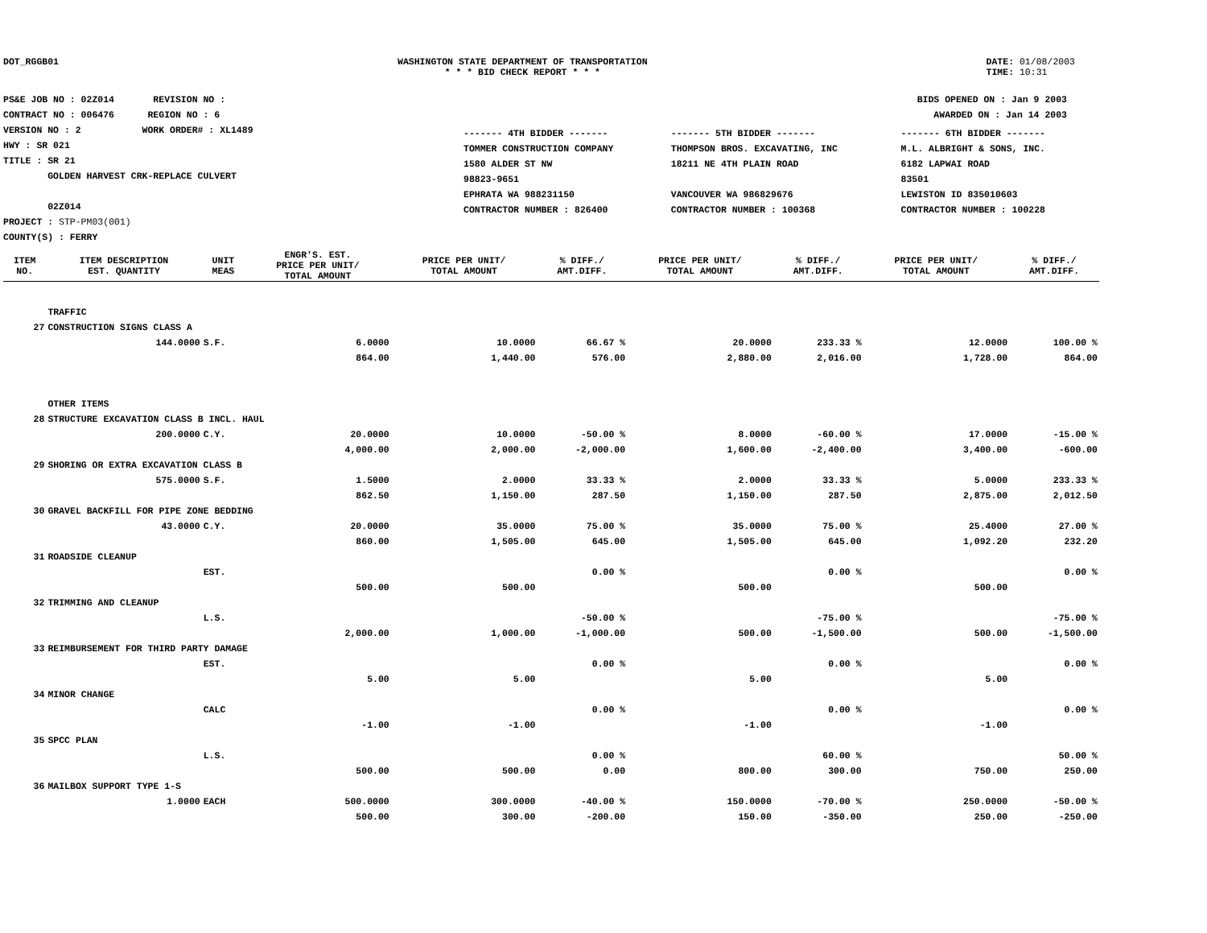DOT_RGGB01 WASHINGTON STATE DEPARTMENT OF TRANSPORTATION
* * * BID CHECK REPORT * * *
DATE: 01/08/2003
TIME: 10:31
PS&E JOB NO : 02Z014 REVISION NO :
CONTRACT NO : 006476 REGION NO : 6
VERSION NO : 2 WORK ORDER# : XL1489
HWY : SR 021
TITLE : SR 21
GOLDEN HARVEST CRK-REPLACE CULVERT
02Z014
PROJECT : STP-PM03(001)
COUNTY(S) : FERRY
BIDS OPENED ON : Jan 9 2003
AWARDED ON : Jan 14 2003
| ------- 4TH BIDDER ------- | ------- 5TH BIDDER ------- | ------- 6TH BIDDER ------- |
| TOMMER CONSTRUCTION COMPANY | THOMPSON BROS. EXCAVATING, INC | M.L. ALBRIGHT & SONS, INC. |
| 1580 ALDER ST NW | 18211 NE 4TH PLAIN ROAD | 6182 LAPWAI ROAD |
| 98823-9651 | | 83501 |
| EPHRATA WA 988231150 | VANCOUVER WA 986829676 | LEWISTON ID 835010603 |
| CONTRACTOR NUMBER : 826400 | CONTRACTOR NUMBER : 100368 | CONTRACTOR NUMBER : 100228 |
| ITEM NO. | ITEM DESCRIPTION EST. QUANTITY | UNIT MEAS | ENGR'S. EST. PRICE PER UNIT/ TOTAL AMOUNT | PRICE PER UNIT/ TOTAL AMOUNT | % DIFF./ AMT.DIFF. | PRICE PER UNIT/ TOTAL AMOUNT | % DIFF./ AMT.DIFF. | PRICE PER UNIT/ TOTAL AMOUNT | % DIFF./ AMT.DIFF. |
| --- | --- | --- | --- | --- | --- | --- | --- | --- | --- |
| | TRAFFIC | | | | | | | | |
| 27 | CONSTRUCTION SIGNS CLASS A | | | | | | | | |
| | 144.0000 | S.F. | 6.0000 | 10.0000 | 66.67 % | 20.0000 | 233.33 % | 12.0000 | 100.00 % |
| | | | 864.00 | 1,440.00 | 576.00 | 2,880.00 | 2,016.00 | 1,728.00 | 864.00 |
| | OTHER ITEMS | | | | | | | | |
| 28 | STRUCTURE EXCAVATION CLASS B INCL. HAUL | | | | | | | | |
| | 200.0000 | C.Y. | 20.0000 | 10.0000 | -50.00 % | 8.0000 | -60.00 % | 17.0000 | -15.00 % |
| | | | 4,000.00 | 2,000.00 | -2,000.00 | 1,600.00 | -2,400.00 | 3,400.00 | -600.00 |
| 29 | SHORING OR EXTRA EXCAVATION CLASS B | | | | | | | | |
| | 575.0000 | S.F. | 1.5000 | 2.0000 | 33.33 % | 2.0000 | 33.33 % | 5.0000 | 233.33 % |
| | | | 862.50 | 1,150.00 | 287.50 | 1,150.00 | 287.50 | 2,875.00 | 2,012.50 |
| 30 | GRAVEL BACKFILL FOR PIPE ZONE BEDDING | | | | | | | | |
| | 43.0000 | C.Y. | 20.0000 | 35.0000 | 75.00 % | 35.0000 | 75.00 % | 25.4000 | 27.00 % |
| | | | 860.00 | 1,505.00 | 645.00 | 1,505.00 | 645.00 | 1,092.20 | 232.20 |
| 31 | ROADSIDE CLEANUP | | | | | | | | |
| | | EST. | | | 0.00 % | | 0.00 % | | 0.00 % |
| | | | 500.00 | 500.00 | | 500.00 | | 500.00 | |
| 32 | TRIMMING AND CLEANUP | | | | | | | | |
| | | L.S. | | | -50.00 % | | -75.00 % | | -75.00 % |
| | | | 2,000.00 | 1,000.00 | -1,000.00 | 500.00 | -1,500.00 | 500.00 | -1,500.00 |
| 33 | REIMBURSEMENT FOR THIRD PARTY DAMAGE | | | | | | | | |
| | | EST. | | | 0.00 % | | 0.00 % | | 0.00 % |
| | | | 5.00 | 5.00 | | 5.00 | | 5.00 | |
| 34 | MINOR CHANGE | | | | | | | | |
| | | CALC | | | 0.00 % | | 0.00 % | | 0.00 % |
| | | | -1.00 | -1.00 | | -1.00 | | -1.00 | |
| 35 | SPCC PLAN | | | | | | | | |
| | | L.S. | | | 0.00 % | | 60.00 % | | 50.00 % |
| | | | 500.00 | 500.00 | 0.00 | 800.00 | 300.00 | 750.00 | 250.00 |
| 36 | MAILBOX SUPPORT TYPE 1-S | | | | | | | | |
| | 1.0000 | EACH | 500.0000 | 300.0000 | -40.00 % | 150.0000 | -70.00 % | 250.0000 | -50.00 % |
| | | | 500.00 | 300.00 | -200.00 | 150.00 | -350.00 | 250.00 | -250.00 |